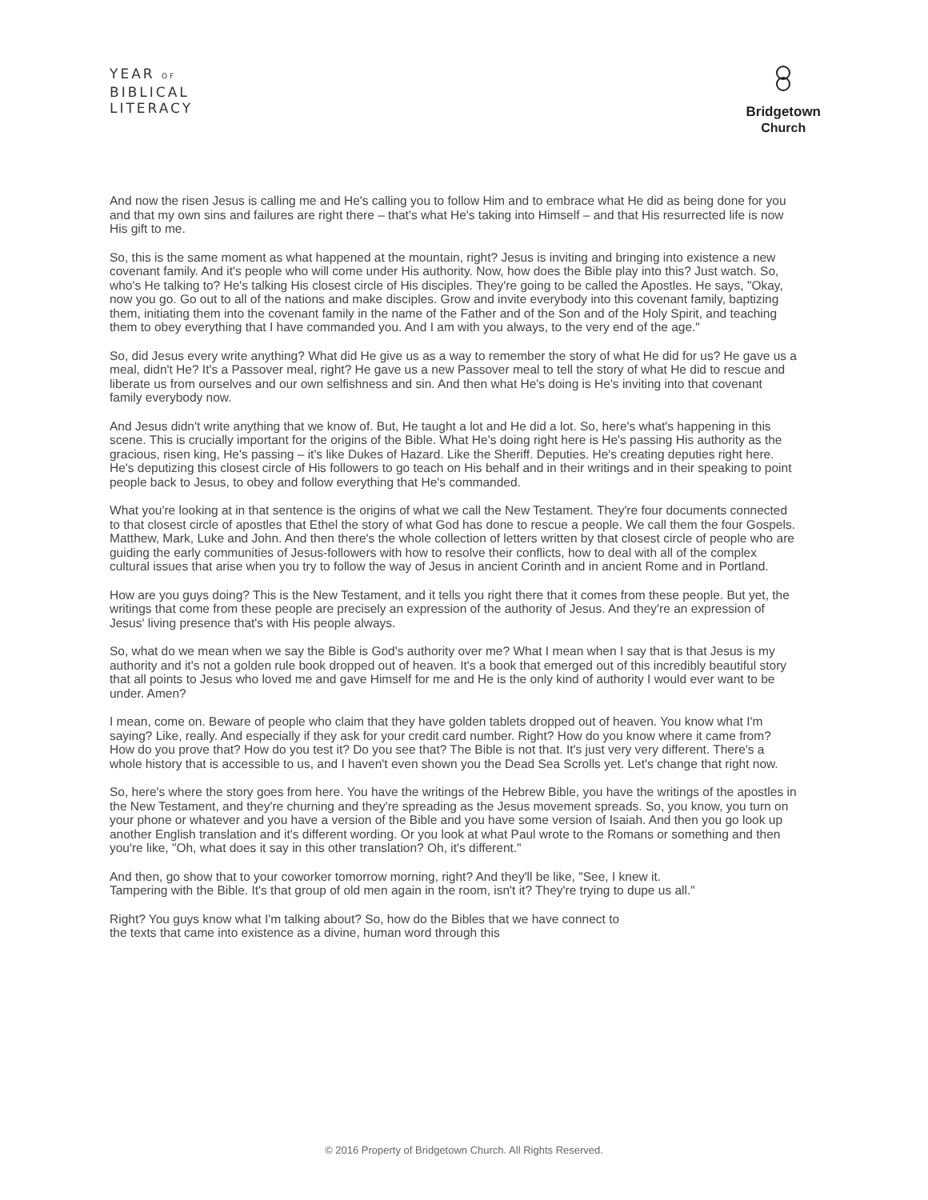YEAR OF
BIBLICAL
LITERACY
Bridgetown
Church
And now the risen Jesus is calling me and He's calling you to follow Him and to embrace what He did as being done for you and that my own sins and failures are right there – that's what He's taking into Himself – and that His resurrected life is now His gift to me.
So, this is the same moment as what happened at the mountain, right? Jesus is inviting and bringing into existence a new covenant family. And it's people who will come under His authority. Now, how does the Bible play into this? Just watch. So, who's He talking to? He's talking His closest circle of His disciples. They're going to be called the Apostles. He says, "Okay, now you go. Go out to all of the nations and make disciples. Grow and invite everybody into this covenant family, baptizing them, initiating them into the covenant family in the name of the Father and of the Son and of the Holy Spirit, and teaching them to obey everything that I have commanded you. And I am with you always, to the very end of the age."
So, did Jesus every write anything? What did He give us as a way to remember the story of what He did for us? He gave us a meal, didn't He? It's a Passover meal, right? He gave us a new Passover meal to tell the story of what He did to rescue and liberate us from ourselves and our own selfishness and sin. And then what He's doing is He's inviting into that covenant family everybody now.
And Jesus didn't write anything that we know of. But, He taught a lot and He did a lot. So, here's what's happening in this scene. This is crucially important for the origins of the Bible. What He's doing right here is He's passing His authority as the gracious, risen king, He's passing – it's like Dukes of Hazard. Like the Sheriff. Deputies. He's creating deputies right here. He's deputizing this closest circle of His followers to go teach on His behalf and in their writings and in their speaking to point people back to Jesus, to obey and follow everything that He's commanded.
What you're looking at in that sentence is the origins of what we call the New Testament. They're four documents connected to that closest circle of apostles that Ethel the story of what God has done to rescue a people. We call them the four Gospels. Matthew, Mark, Luke and John. And then there's the whole collection of letters written by that closest circle of people who are guiding the early communities of Jesus-followers with how to resolve their conflicts, how to deal with all of the complex cultural issues that arise when you try to follow the way of Jesus in ancient Corinth and in ancient Rome and in Portland.
How are you guys doing? This is the New Testament, and it tells you right there that it comes from these people. But yet, the writings that come from these people are precisely an expression of the authority of Jesus. And they're an expression of Jesus' living presence that's with His people always.
So, what do we mean when we say the Bible is God's authority over me? What I mean when I say that is that Jesus is my authority and it's not a golden rule book dropped out of heaven. It's a book that emerged out of this incredibly beautiful story that all points to Jesus who loved me and gave Himself for me and He is the only kind of authority I would ever want to be under. Amen?
I mean, come on. Beware of people who claim that they have golden tablets dropped out of heaven. You know what I'm saying? Like, really. And especially if they ask for your credit card number. Right? How do you know where it came from? How do you prove that? How do you test it? Do you see that? The Bible is not that. It's just very very different. There's a whole history that is accessible to us, and I haven't even shown you the Dead Sea Scrolls yet. Let's change that right now.
So, here's where the story goes from here. You have the writings of the Hebrew Bible, you have the writings of the apostles in the New Testament, and they're churning and they're spreading as the Jesus movement spreads. So, you know, you turn on your phone or whatever and you have a version of the Bible and you have some version of Isaiah. And then you go look up another English translation and it's different wording. Or you look at what Paul wrote to the Romans or something and then you're like, "Oh, what does it say in this other translation? Oh, it's different."
And then, go show that to your coworker tomorrow morning, right? And they'll be like, "See, I knew it. Tampering with the Bible. It's that group of old men again in the room, isn't it? They're trying to dupe us all."
Right? You guys know what I'm talking about? So, how do the Bibles that we have connect to the texts that came into existence as a divine, human word through this
© 2016 Property of Bridgetown Church. All Rights Reserved.